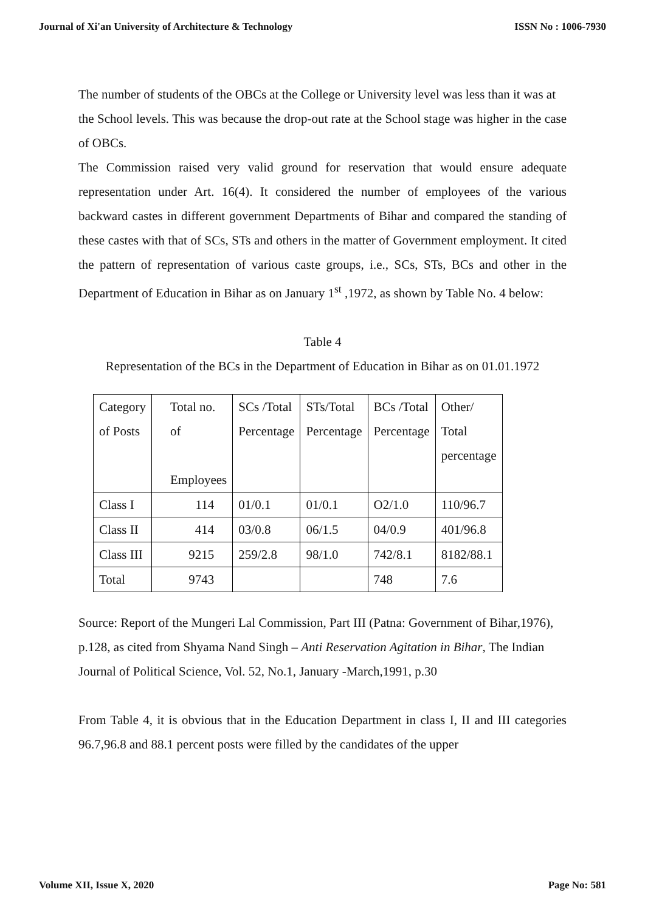Journal of Xi'an University of Architecture & Technology ISSN No : 1006-7930
The number of students of the OBCs at the College or University level was less than it was at
the School levels. This was because the drop-out rate at the School stage was higher in the case of OBCs.
The Commission raised very valid ground for reservation that would ensure adequate representation under Art. 16(4). It considered the number of employees of the various backward castes in different government Departments of Bihar and compared the standing of these castes with that of SCs, STs and others in the matter of Government employment. It cited the pattern of representation of various caste groups, i.e., SCs, STs, BCs and other in the Department of Education in Bihar as on January 1<sup>st</sup> ,1972, as shown by Table No. 4 below:
Table 4
Representation of the BCs in the Department of Education in Bihar as on 01.01.1972
| Category of Posts | Total no. of Employees | SCs /Total Percentage | STs/Total Percentage | BCs /Total Percentage | Other/ Total percentage |
| Class I | 114 | 01/0.1 | 01/0.1 | O2/1.0 | 110/96.7 |
| Class II | 414 | 03/0.8 | 06/1.5 | 04/0.9 | 401/96.8 |
| Class III | 9215 | 259/2.8 | 98/1.0 | 742/8.1 | 8182/88.1 |
| Total | 9743 | | | 748 | 7.6 |
Source: Report of the Mungeri Lal Commission, Part III (Patna: Government of Bihar,1976), p.128, as cited from Shyama Nand Singh – Anti Reservation Agitation in Bihar, The Indian Journal of Political Science, Vol. 52, No.1, January -March,1991, p.30
From Table 4, it is obvious that in the Education Department in class I, II and III categories 96.7,96.8 and 88.1 percent posts were filled by the candidates of the upper
Volume XII, Issue X, 2020 Page No: 581